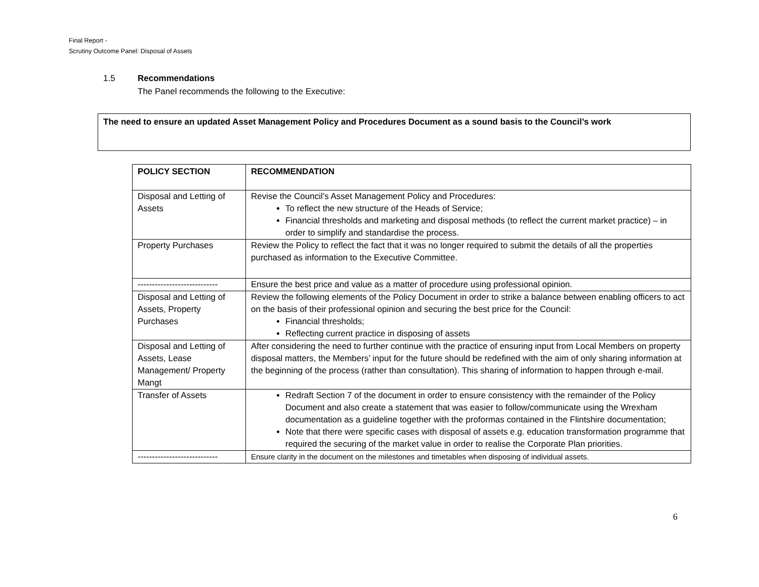Final Report -
Scrutiny Outcome Panel: Disposal of Assets
1.5 Recommendations
The Panel recommends the following to the Executive:
The need to ensure an updated Asset Management Policy and Procedures Document as a sound basis to the Council’s work
| POLICY SECTION | RECOMMENDATION |
| --- | --- |
| Disposal and Letting of Assets | Revise the Council’s Asset Management Policy and Procedures: To reflect the new structure of the Heads of Service; Financial thresholds and marketing and disposal methods (to reflect the current market practice) – in order to simplify and standardise the process. |
| Property Purchases | Review the Policy to reflect the fact that it was no longer required to submit the details of all the properties purchased as information to the Executive Committee. |
| ---------------------------- | Ensure the best price and value as a matter of procedure using professional opinion. |
| Disposal and Letting of Assets, Property Purchases | Review the following elements of the Policy Document in order to strike a balance between enabling officers to act on the basis of their professional opinion and securing the best price for the Council: Financial thresholds; Reflecting current practice in disposing of assets |
| Disposal and Letting of Assets, Lease Management/ Property Mangt | After considering the need to further continue with the practice of ensuring input from Local Members on property disposal matters, the Members’ input for the future should be redefined with the aim of only sharing information at the beginning of the process (rather than consultation). This sharing of information to happen through e-mail. |
| Transfer of Assets | Redraft Section 7 of the document in order to ensure consistency with the remainder of the Policy Document and also create a statement that was easier to follow/communicate using the Wrexham documentation as a guideline together with the proformas contained in the Flintshire documentation; Note that there were specific cases with disposal of assets e.g. education transformation programme that required the securing of the market value in order to realise the Corporate Plan priorities. |
| ---------------------------- | Ensure clarity in the document on the milestones and timetables when disposing of individual assets. |
6